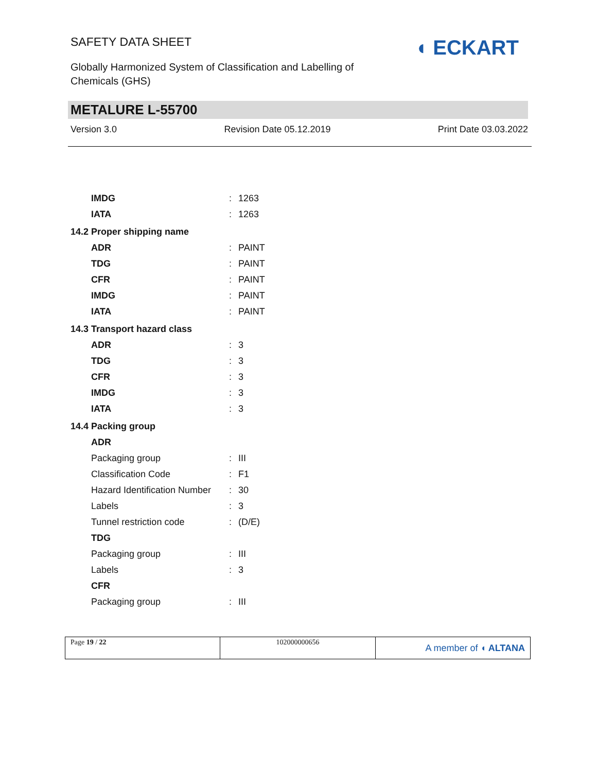SAFETY DATA SHEET
Globally Harmonized System of Classification and Labelling of
Chemicals (GHS)
◖ ECKART
METALURE L-55700
Version 3.0 Revision Date 05.12.2019 Print Date 03.03.2022
| IMDG | : | 1263 |
| IATA | : | 1263 |
| 14.2 Proper shipping name | | |
| ADR | : | PAINT |
| TDG | : | PAINT |
| CFR | : | PAINT |
| IMDG | : | PAINT |
| IATA | : | PAINT |
| 14.3 Transport hazard class | | |
| ADR | : | 3 |
| TDG | : | 3 |
| CFR | : | 3 |
| IMDG | : | 3 |
| IATA | : | 3 |
| 14.4 Packing group | | |
| ADR | | |
| Packaging group | : | III |
| Classification Code | : | F1 |
| Hazard Identification Number | : | 30 |
| Labels | : | 3 |
| Tunnel restriction code | : | (D/E) |
| TDG | | |
| Packaging group | : | III |
| Labels | : | 3 |
| CFR | | |
| Packaging group | : | III |
| Page 19 / 22 | 102000000656 | A member of ◖ ALTANA |